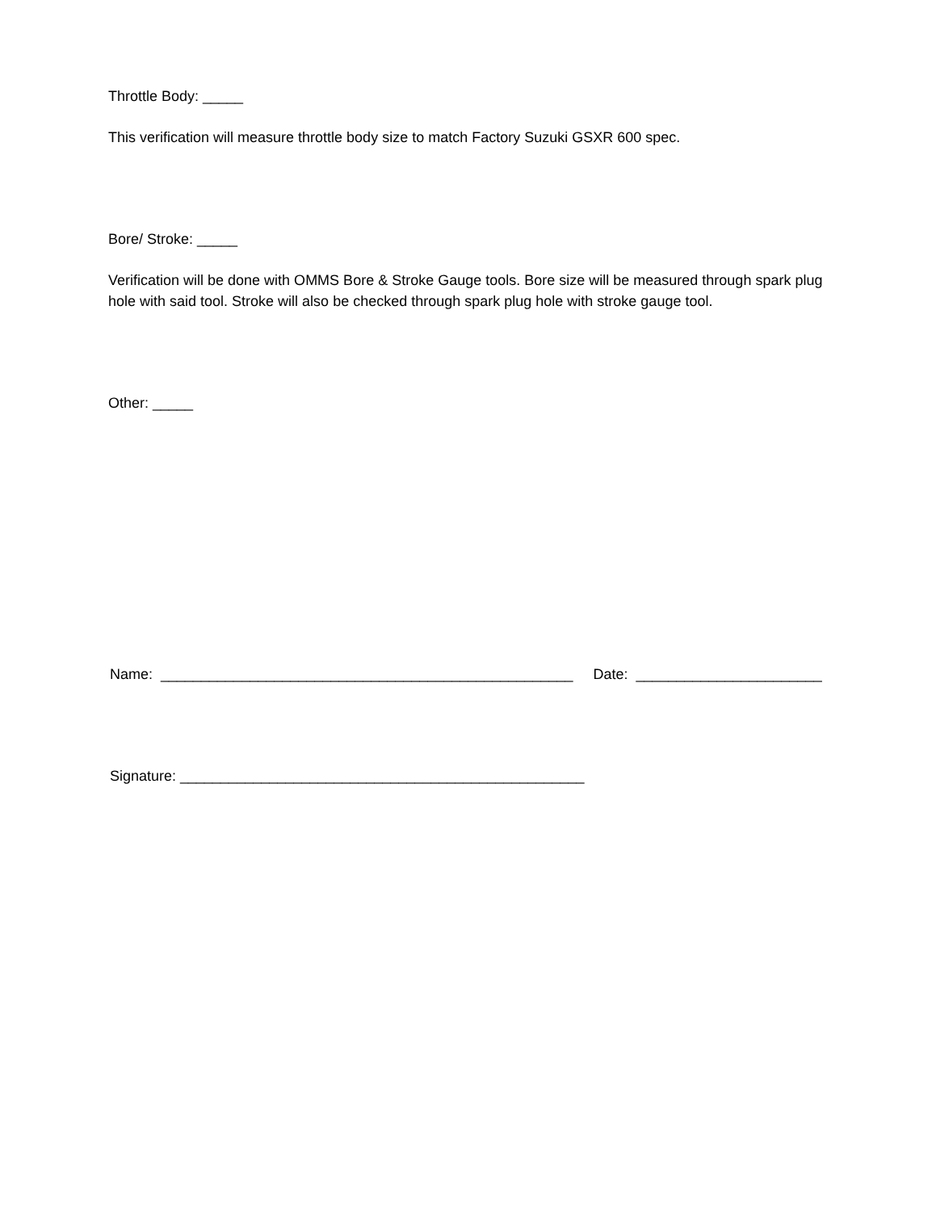Throttle Body: _____
This verification will measure throttle body size to match Factory Suzuki GSXR 600 spec.
Bore/ Stroke: _____
Verification will be done with OMMS Bore & Stroke Gauge tools. Bore size will be measured through spark plug hole with said tool. Stroke will also be checked through spark plug hole with stroke gauge tool.
Other: _____
Name: ___________________________________________________ Date: _______________________
Signature: __________________________________________________